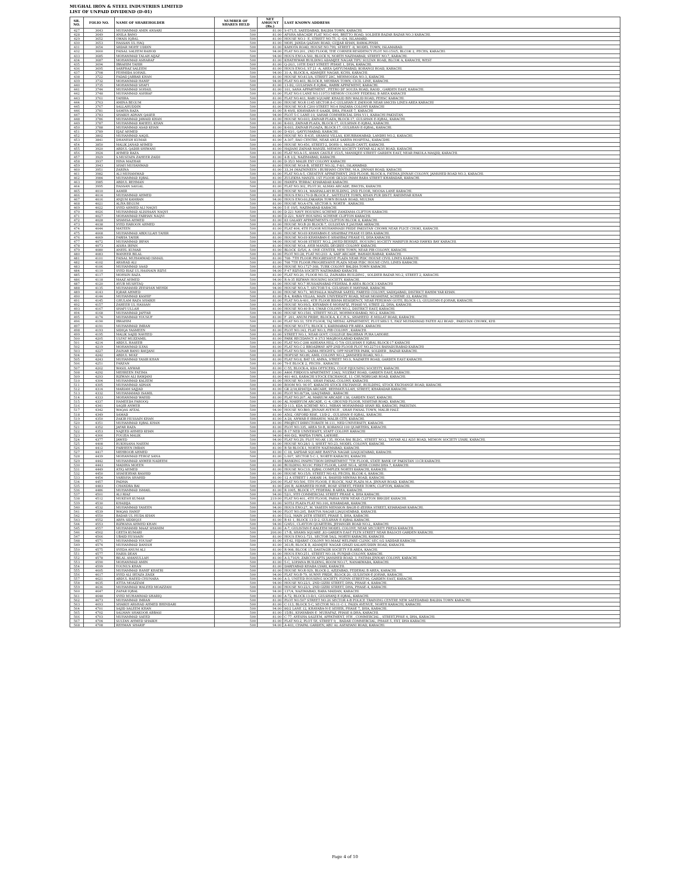MUGHAL IRON & STEEL INDUSTRIES LIMITED
LIST OF UNPAID DIVIDEND (D-01)
| SR. NO. | FOLIO NO. | NAME OF SHAREHOLDER | NUMBER OF SHARES HELD | NET AMOUNT (Rs.) | LAST KNOWN ADDRESS |
| --- | --- | --- | --- | --- | --- |
| 427 | 3643 | MUHAMMAD AMIN ANSARI | 500 | 81.00 | S-671/5, SAEEDABAD, BALDIA TOWN, KARACHI. |
| 428 | 3649 | ANILA BANO | 500 | 81.00 | AFSHA ARACADE FLAT NO.C-406, BRITTO ROAD, SOLDIER BAZAR BAZAR NO.3 KARACHI. |
| 429 | 3652 | OWAIS IQBAL | 500 | 81.00 | HOUSE NO.1- E, STREET NO.75, G -6/4, ISLAMABD. |
| 430 | 3653 | HASSAN UL HAQ | 500 | 81.00 | MOH, JANDA QAZIAN ROAD, GUJJAR KHAN, RAWALPINDI. |
| 431 | 3654 | SRDAR MOHY UDDIN | 500 | 81.00 | KAHOTA ROAD, HOUSE NO.799, STREET -8, MODEL TOWN, ISLAMABAD. |
| 432 | 3660 | FAISAL SALEEM RAHOD | 500 | 94.00 | FLAT NO.201, 2ND FLOOR, THE CORNER RESIDENCY PLOT NO.150/5, BLCOK 2, PECHS, KARACHI. |
| 433 | 3685 | MOHAMMAD TALAH AIJAZ | 500 | 94.00 | HOUS ENO.A-560, BLOCK N, NORTH NAZIMABAD, STREET NO.7, KARACHI. |
| 434 | 3687 | MOHAMMAD ASHARAF | 500 | 81.00 | KHATHIWAR BUILDING ADAMJEE NAGAR TIPU SULTAN ROAD, BLCOK A, KARACHI, WEST |
| 435 | 3694 | IBRAHIM TAHIR | 500 | 81.00 | Q-26/1, 10TH EAST STREET PHASE 1, DHA, KARACHI. |
| 436 | 3695 | SARFRAZ SALEEM | 500 | 81.00 | HOUS ENO.6, ST 21 -A, AREA QAYYUMABAD, KORANGI ROAD, KARACHI. |
| 437 | 3708 | FEHMIDA SOHAIL | 500 | 94.00 | 31-A, BLOCK-A, ADAMJEE NAGAR, KCHS, KARACHI. |
| 438 | 3722 | FADAD JABBAR KHAN | 500 | 81.00 | HOUSE NO.813/A, STREET 28C, MEHMOODA NO.3, KARACHI. |
| 439 | 3732 | MOHAMMAD HANIF | 500 | 94.00 | FLAT NO.403, BLOCK-B, MEHRAN TOWN, CICIL LINE, KARACHI. |
| 440 | 3735 | MOHAMMAD SHAFI | 500 | 81.00 | 13-D2, GULSHAN-E-IQBAL, RABBI APPATMENT, KARACHI. |
| 441 | 3744 | MUHAMMAD SOHAIL | 500 | 81.00 | 101, SANA APPARTMENT , PETRO DF SOUZA ROAD, RAOD , GARDEN EAST, KARACHI. |
| 442 | 3748 | MUHAMMAD ASHRAF | 500 | 81.00 | FLAT NO.6 LANE NO.1197/3 MEMON COLONY FEDERAL B AREA KARACHI |
| 443 | 3761 | TAHIRA | 500 | 81.00 | FLAT NO.403, RABI SQUARE KHALID BIN WALID ROAD, PEHSC KARACHI. |
| 444 | 3763 | AMINA BEGUM | 500 | 81.00 | HOUSE NO.R-1145 SECTOR 8-C GULSHAN E ZAHOOR NEAR SMCHS LINES AREA KARACHI |
| 445 | 3767 | SALLAHUDDIN | 500 | 81.00 | HOUSE NO.R C200 STREET NO.4 HAZARA COLONY KARACHI |
| 446 | 3781 | SAMIYA RAZA | 500 | 81.00 | R-49/II, KHAYABAN-E-SAADI, DHA, PHASE-7, KARACHI |
| 447 | 3783 | SHAIKH ADNAN QASER | 500 | 94.00 | PLOT 5-C LANE-10, SAHAR COMMERCIAL DHA V11, KARACHI PAKISTAN. |
| 448 | 3786 | MUHAMMAD JAWAID KHAN | 500 | 81.00 | HOUSE NO.603, ZAINAB PLAZA, BLOCK-17, GULSHAN-E-IQBAL, KARACHI. |
| 449 | 3787 | MUHAMMAD RAHEEL KHAN | 500 | 81.00 | K-603, ZAINAB PLAZA, BLOCK-17, GULSHAN-E-IQBAL, KARACHI. |
| 450 | 3788 | MUHAMMAD ASAD KHAN | 500 | 81.00 | K-603, ZAINAB PLOAZA, BLOCK-17, GULSHAN-E-IQBAL, KARACHI. |
| 451 | 3789 | EJAZ AHMED | 500 | 81.00 | D-43/1, QAYYUMABAD, KARACHI. |
| 452 | 3802 | MUHAMMAD AAQIL | 500 | 81.00 | HOUSE NO. R-435, SHAMSI VILLAS, KHURRAMABAD, LANDHI NO.2, KARACHI. |
| 453 | 3841 | DHANESH KUMAR | 500 | 81.00 | A-307, RAO CENTRE, NEAR ANLE SARIYA HOSPITAL, KARACDHI. |
| 454 | 3850 | MALIK JANAD AHMED | 500 | 81.00 | HOUSE NO.456, STREET-2, DOHS-1, MALIR CANTT, KARACHI. |
| 455 | 3920 | ABDUL QADIR SHIWANI | 500 | 81.00 | HAJIANI ZAINAB MANZIL MEMON SOCIETY TAYYAB ALI ALVI ROAD, KARACHI. |
| 456 | 3924 | AHMED RAZA | 500 | 81.00 | FLAT NO.A-15, AMAN CASTLE 153/5, MANIKJEE STREET GARDEN EAST, NEAR PAKOLA MASJID, KARACHI. |
| 457 | 3929 | S.MUSTAFA ZAHEER ZAIDI | 500 | 81.00 | 4-B 1/2, NAZIMABAD, KARACHI. |
| 458 | 3937 | HINA MAZHAR | 500 | 81.00 | D-35/3 MALIR EXT COLONY KARACHI |
| 459 | 3943 | SHAH MUHAMMAD | 500 | 81.00 | HOUSE NO.8-B, STREET NO.32, F-8/1, ISLAMABAD. |
| 460 | 3951 | ZARINA | 500 | 81.00 | 33,34 (MAZNINEEN ) BURHANI CENTRE, M.A. JINNAH ROAD, KARACHI. |
| 461 | 3982 | ALI MUHAMMAD | 500 | 81.00 | FLAT NO.A-5, CREATIVE APPARTMENT, 2ND FLOOR, BLOCK-A, FATIMA JINNAH COLONY, JAMSHED ROAD NO.3, KARACHI. |
| 462 | 3984 | MUHAMMAD IQBAL | 500 | 81.00 | ZULEKHA MANZIL 1ST FLOOR GK3/26 IMAM BARA STREET KHARADAR, KARACHI. |
| 463 | 3985 | ABDUL REHMAN | 500 | 81.00 | HANIFA TERRAC KHARADAR KARACHI. |
| 464 | 3995 | HASSAN SAIGAL | 500 | 81.00 | FLAT NO.302, PLOT-30, ALMAS ARCADE, BMCHS, KARACHI. |
| 465 | 4010 | AAMIR | 500 | 81.00 | HOUSE NO.14, MASHALLAH BUILDING, 2ND FLOOR, MOOSA LANE KARACHI. |
| 466 | 4014 | MUHAMMAD AHMED | 500 | 81.00 | HOUS ENO.170-D-BLOCK Z , SATTELITE TOWN, KHAN PUR DISTT. RAHIMYAR KHAN |
| 467 | 4016 | ANJUM KAMRAN | 500 | 94.00 | HOUS ENO.60,ZAKARIA TOWN BOSAN ROAD, MULTAN |
| 468 | 4021 | ALIYA BEGUM | 500 | 81.00 | HOUSE NO.A-678, SECTOR 9, NORTH , KARACHI. |
| 469 | 4022 | SYED AHMED ALI NAQVI | 500 | 94.00 | 5-E-19/5, NAZIMABAD KARACHI. |
| 470 | 4026 | MUHAMMAD ALISHAAN NAQVI | 500 | 81.00 | D-221 NAVY HOUSING SCHEME ZAMZAMA CLIFTON KARACHI. |
| 471 | 4027 | MOHAMMAD FARHAN NAQVI | 500 | 81.00 | D-221, NAVY HOUSING SCHEME CLIFTON KARACHI. |
| 472 | 4028 | SHAMSA AHMED | 500 | 81.00 | 83 GALAXY APPARTMENTS CLIFTON BLCOK 8, KARACHI. |
| 473 | 4038 | SYED HAROON AHMED | 500 | 81.00 | HOUSE NO.B-20 BLOCK-7, GULISTAN E JAUHAR AKRACHI. |
| 474 | 4044 | MATEEN | 500 | 81.00 | FLAT 404, 4TH FLOOR MUHAMMADI PRIDE PAKISTAN CHOWK NEAR PLICE CHOKI, KARACHI. |
| 475 | 4068 | MUHAMMAD ABDULLAH TAHIR | 500 | 81.00 | HOUSE NO.69 KHAYABAN-E-SHAHBAZ PHASE-VI DHA KARACHI. |
| 476 | 4069 | FARHA TAHIR | 500 | 81.00 | HOUSE NO.69 KHAYABAN-E-SHAHBAZ PHASE-VI, DHA KARACHI. |
| 477 | 4072 | MUHAMMAD IRFAN | 500 | 94.00 | HOUSE NO.08 STREET NO.2, JAVED BEHRZE, HOUSING SOCIETY MARIPUR ROAD HAWKS BAY KARACHI. |
| 478 | 4073 | AISHA IRFAN | 500 | 81.00 | HOUSE NO.8, AYIB MANZIL DEGREE COLONY KARACHI. |
| 479 | 4080 | ANEEL KUMAR | 500 | 81.00 | BLOCK -D/5/6, A- ONE CENTER, NEW TOWN, NEAR PIB COLONY, KARACHI. |
| 480 | 4083 | WANHER BILAL | 500 | 81.00 | PLOT NO.28, FLAT NO.203- A, SAIF ARCADE, BAHADURABAD, KARACHI. |
| 481 | 4101 | FAISAL MUHAMMAD ISMAIL | 500 | 81.00 | 708- 7TH FLOOR PROGRESSIVE PLAZA NEAR PIDC HOUSE CIVIL LINES KARACHI. |
| 482 | 4102 | ARSHAD ALI | 500 | 81.00 | 708 7TH FLOOR PROGRESSIVE PLAZA NEAR PIDC HOUSE CIVIL LINES KARACHI. |
| 483 | 4106 | MUHAMMAD SAAD | 500 | 81.00 | HOUSE NO.1727-368, TURK COLONY BALDIA TOWN KARACHI. |
| 484 | 4110 | SYED RIAZ UL HASNAIN RIZVI | 500 | 94.00 | F-47 RIZVIA SOCIETY NAZIMABAD KARACHI. |
| 485 | 4117 | MOHSIN RAZA | 500 | 81.00 | FLAT NO.20, FLOOR NO.52, ZAINABIA BUILDING , SOLDIER BAZAR NO.2, STREET 2, KARACHI. |
| 486 | 4118 | MAAZ AHMED | 500 | 94.00 | R-A-35 RIZWAN HOUSING SOCIETY, KARACHI. |
| 487 | 4120 | AYUB MUSHTAQ | 500 | 81.00 | HOUSE NO.7 HUSSAINABAD FEDERAL B AREA BLOCK-3 KARACHI |
| 488 | 4135 | MUHAMAMD ZEESHAN MEHDI | 500 | 94.00 | HOUSE NO.A-7, SECTOR-T-4, GULSHAN-E-MAYMAR, KARACHI. |
| 489 | 4143 | IQRAR AHMED | 500 | 81.00 | HOUSE NO.71, MUHALLA MAZHAR SAEED, FAREED COLONY, SADIQABAD, DISTRICT RAHIM YAR KHAN. |
| 490 | 4144 | MUHAMMAD KASHIF | 500 | 81.00 | B-4, RABIA VILLAS, MAIN UNIVERSITY ROAD, NEAR MOSMIYAT, SCHEME-33, KARACHI. |
| 491 | 4145 | GHULAM RAZA SHAIKH | 500 | 81.00 | FLAT NO.A-401, 4TH FLOOR BISMA RESIDENCY, NEAR PEHLWAN GOTH, BLOCK-13, GULISTAN-E-JOHAR, KARACHI. |
| 492 | 4157 | ZAHEER UL HASSAN | 500 | 81.00 | HOUSE NO.99/3, KHYABAN-E-MOHAFIZ, PHASE-VI, STREE 22, DHA, KARACHI. |
| 493 | 4167 | SHAFI ULLAH | 500 | 81.00 | HOUSE NO.40 B-4, UMAR COLONY NO.2, DISTRICT EAST, KARACHI. |
| 494 | 4168 | MUHAMMAD JAFFAR | 500 | 94.00 | HOUSE NO.1581, STREET NO.25, MOHMOODABAD, NO.2, KARACHI. |
| 495 | 4174 | MUHAMMAD YOUSUF | 500 | 81.00 | F -201, ANUM PRIDE, BLOCK-A, K.C.H.S., SHAHEED -E-MILLAT ROAD, KARACHI. |
| 496 | 4190 | IBRAHIM | 500 | 81.00 | FLAT NO.33, 5TH FLOOR, TAJ MEHAL APPARTMENT, PLOT.SR9/1 5, FAIZ MUHAMMAD FATEH ALI ROAD , PAKISTAN CHOWK, KHI. |
| 497 | 4191 | MUHAMMAD IMRAN | 500 | 81.00 | HOUSE NO.573, BLOCK 3, KARIMABAD FB AREA ,KARACHI. |
| 498 | 4193 | SIDIQA YASMEEN | 500 | 81.00 | PLOT NO.143, FLAT NO.3, PIB COLONY , KARACHI. |
| 499 | 4195 | MALIK SAJID NAVEED | 500 | 81.00 | STREET NO.1, NEAR GOVT. COLLEGE BAGHBAN PURA LAHORE. |
| 500 | 4205 | ULFAT MUZZAMIL | 500 | 81.00 | PARK RECIDANCY A-37/3 MAQBOOLABAD KARACHI |
| 501 | 4214 | ABDUL HASEEB | 500 | 81.00 | FLAT NO.C-208 ASHIANA HILL G-7/A GULSHAN E IQBAL BLOCK-17 KARACHI |
| 502 | 4219 | MOHAMMAD ILYAS | 500 | 81.00 | FLAT NO.C-2 BROADWAY APP 2ND FLOOR PLOT NO.227/16 BAHADURABAD KARACHI |
| 503 | 4227 | ZAINAB BANO RAVJANI | 500 | 81.00 | FLAT NO.501, SAIMA HEIGHTS, OPP NISHTER PARK, SOLDIER , BAZAR KARACHI. |
| 504 | 4242 | ABDUL MOIZ | 500 | 81.00 | HOPUSE NO.89, AMIL COLONY NO.2, JAMSHED ROAD, NO.1. |
| 505 | 4243 | MUHAMMAD YASIR KHAN | 500 | 81.00 | FLAT NO.8, BAT UL AMNA, STREET NO.9, NAZARTH ROAD, GARDEN EAST KARACHI. |
| 506 | 4251 | FARZAN | 500 | 81.00 | 79-E BLOCK 2, PECHS , KARACHI. |
| 507 | 4262 | WASIL ANWAR | 500 | 81.00 | C-55, BLOCK-A, KDA OFFICERS, COOP. HJOUSING SOCIEITY, KARACHI. |
| 508 | 4292 | MEHREEN FATIMA | 500 | 81.00 | A406 FIRDOUS APARTMENT 334/2, NUZRAT ROAD, GARDEN EAST, KARACHI. |
| 509 | 4293 | RIZWAN ALI RAWJANI | 500 | 81.00 | 401-403, KARACHI STOCK EXCHANGE, I.I. CHUNDRIGAR ROAD, KARACHI. |
| 510 | 4304 | MUHAMMAD KALEEM | 500 | 81.00 | HOUSE NO.1091, SHAH FAISAL COLONY, KARACHI. |
| 511 | 4305 | MUHAMMAD ADNAN | 500 | 81.00 | ROOM NO. 96-97, KARACHI STOCK EXCHANGE, BUILDING, STOCK EXCHANGE ROAD, KARACHI. |
| 512 | 4314 | MARIAM SAJJAD | 500 | 81.00 | GK 2/18,KHATIJA ARCADE, REHMATULLAH, STREET, KHARADAR KARACHI. |
| 513 | 4332 | MUHAMAMAD ISAMIL | 500 | 81.00 | PLOT NO.8/73A, LIAQTABAD , KARACHI |
| 514 | 4333 | MOHAMMAD WAHID | 500 | 81.00 | FLAT NO.207, AL MARIUM ARCADE 138, GARDEN EAST, KARACHI. |
| 515 | 4337 | HAMEEDA FAROOQ | 500 | 81.00 | AL MAKRYUM ARCADE, G -4, GROUND FLOOR, NISHTAR ROAD, KARACHI. |
| 516 | 4341 | SAQIB ANWER | 500 | 81.00 | D-113, KDA SCHEME NO.1, MIRAN MOHAMMAD SHAH RD, KARACHI, PAKISTAN. |
| 517 | 4342 | WAQAS AFZAL | 500 | 94.00 | HOUSE NO.B89, JINNAH AVENUE , SHAH FAISAL TOWN, MALIR HALT. |
| 518 | 4349 | SAMAD | 500 | 81.00 | A502, OXFORD RISE, 13/D-2 , GULSHAN-E-IQBAL, KARACHI. |
| 519 | 4350 | ZAKIR HUSSAIN KHAN | 500 | 81.00 | A-28, ANWAR-E-IBRAHIM, MALIR CITY, KARACHI. |
| 520 | 4351 | MUHAMMAD IQBAL KHAN | 500 | 81.00 | PROJECT DIRECTORATE M-111, NED UNIVERSITY, KARACHI. |
| 521 | 4352 | JAFAR RAZA | 500 | 81.00 | PLOT NO.335, AREA 50-B, KORANGI 100 QUARTERS, KARACHI. |
| 522 | 4353 | NAJEED AHMED KHAN | 500 | 81.00 | B-17 NED UNIVERSITY, STAFF COLONY KARACHI |
| 523 | 4366 | FOUZIA MALIK | 500 | 94.00 | 406-D/2, WAPDA TOWN, LAHORE. |
| 524 | 4377 | JAWED | 500 | 94.00 | FLAT NO.29, PLOT NO.AK 135, HOOA BAI BLDG., STREET NO.2, TAYYAB ALI ALVI ROAD, MEMON SOCIETY LYARI, KARACHI. |
| 525 | 4408 | RUKHSANA NAEEM | 500 | 81.00 | HOUSE NO.28/1-3, SHEET NO.23, MODEL COLONY, KARACHI. |
| 526 | 4412 | FARHEEN IMRAN | 500 | 81.00 | B-58 BLOCK-I, NORTH NAZIMABAD, KARACHI. |
| 527 | 4417 | MEHBOOB AHMED | 500 | 81.00 | C-18, SAFDAR SQUARE BANTVA NAGAR LIAQUATABAD, KARACHI. |
| 528 | 4439 | MOHAMMAD FEROZ SANA | 500 | 81.00 | L-907, SECTOR 5-C-1, NORTH KARACHI, KARACHI. |
| 529 | 4442 | MUHAMMAD ANWER NADEEM | 500 | 81.00 | BANKING INSPECTIION DEPARTMENT 7TH FLOOR, STATE BANK OF PAKISTAN 11CR KARACHI. |
| 530 | 4443 | MADIHA MOEEN | 500 | 81.00 | BUILDING NO.9C FIRST FLOOR, LANE NO.4, SEHR COMM DHA 7, KARACHI. |
| 531 | 4449 | ATIQ AHMED | 500 | 81.00 | HOUSE NO.C19, IQBAL COMPLEX NORTH KARACHI, KARACHI. |
| 532 | 4450 | SHAHERYAR RASHID | 500 | 81.00 | HOUSE NO.15/9, STREET NO.43, PECHS, BLCOK 6, KARACHI. |
| 533 | 4454 | VARISHA SHAHID | 500 | 81.00 | 12 A STREET 1 ASKARI 14, RASHID MINHAS ROAD, KARACHI. |
| 534 | 4457 | PADMA | 500 | 206.00 | FLAT NO.506, 5TH FLOOR, E BLOCK, NAZ PLAZA M.A. JINNAH ROAD, KARACHI. |
| 535 | 4483 | CHANDRA BAI | 500 | 81.00 | 206 B, ALWAHEED HOME, ROSE STREET, FERER TOWN, CLIFTON, KARACHI. |
| 536 | 4486 | MUHAMMAD ISMAIL | 500 | 81.00 | R-1005, BLOCK 17, FEDERAL B AREA, KARACHI. |
| 537 | 4501 | ALI RIAZ | 500 | 94.00 | 52/1, 9TH COMMERCIAL STREET PHASE 4, DHA KARACHI. |
| 538 | 4512 | MUKESH KUMAR | 500 | 219.00 | FLAT NO.401, 4TH FLOOR, PARSA VIEW NEAR CLIFTON BRIGDE KARACHI. |
| 539 | 4530 | KHADIJA | 500 | 81.00 | SOTLI PLAZA FLAT NO.106, KHARADAR, KARACHI. |
| 540 | 4532 | MUHAMMAD YASEEN | 500 | 94.00 | HOUS ENO.27, M. YASEEN MENSION BAGH-E-ZEHRA STREET, KHARADAR KARACHI. |
| 541 | 4539 | WAQAS HANIF | 500 | 94.00 | PLOT NO.205, BANTVA NAGAR LIAQUATABAD, KARACHI. |
| 542 | 4550 | BADAR UL HUDA KHAN | 500 | 81.00 | 51/2, MAIN 26TH STREET, PHASE 5, DHA, KARACHI. |
| 543 | 4552 | ARFA SIDDIQUI | 500 | 81.00 | B-41-1, BLOCK 13-D-2, GULSHAN-E-IQBAL KARACHI. |
| 544 | 4553 | RIZWANA AHMED KHAN | 500 | 94.00 | G/45/1, CLAYTON QUARTERS, JEHANGIR ROAD NO.2,, KARACHI. |
| 545 | 4557 | MUHAMAMD MAAZ SHAMIM | 500 | 81.00 | A-7, GULISTAN-E-KALEEM MODEL COLONY, NEAR SECURITY PRESS KARACHI. |
| 546 | 4562 | GEETA KUMARI | 500 | 206.00 | 17-B, SHAMS SQUARE ,83-GARDEN EAST FLYN STREET NEAR BALOCH GARDEN KARACHI. |
| 547 | 4566 | UBAID HUSSAIN | 500 | 81.00 | HOUS ENO.L-721, SECTOR 5A/2, NORTH KARACHI, KARACHI. |
| 548 | 4571 | MUHAMMAD YOUSAF | 500 | 81.00 | ST.42, HIJARAT COLONY NO.MAAZ WELFARE CLINIC SEC 0/2 SADDAR KARACHI. |
| 549 | 4574 | MUHAMMAD DANISH | 500 | 81.00 | 361/B, BLOCK B, ADAMJEE NAGAR GHAZI SALAHUDDIN ROAD, KARACHI. |
| 550 | 4575 | SYEDA ANUM ALI | 500 | 81.00 | R-908, BLCOK 15, DASTAGIR SOCIETY F.B.AREA, KAACHI. |
| 551 | 4577 | HARIS DEAN | 500 | 81.00 | HOUS ENO.251, STREET NO.18, PUNJAB COLONY, KARACHI. |
| 552 | 4578 | BILAL AMANULLAH | 500 | 81.00 | A-3,716/9, ZARCON APTS JAMSHED ROAD, 3, FATIMA JINNAH COLONY, KARACHI. |
| 553 | 4590 | MOHAMMAD AMIN | 500 | 81.00 | 5-C, LOHANA BUILDING, ROOM NO.17, NANAKWADA, KARACHI. |
| 554 | 4599 | YOUNUS KHAN | 500 | 81.00 | DARIYABAD KHADA LYARI, KARACHI. |
| 555 | 4605 | MUHAMMAD HANIF KHATRI | 500 | 81.00 | HOUSE NO.R-929, BLOCK-2, AZIZABAD, FEDERAL B AREA, KARACHI. |
| 556 | 4617 | SYED ALI IRTAZA ZAIDI | 500 | 94.00 | FLAT NO.B-79, SUNNY PRIDE, BLOCK-20, GULISTAN-E-JOHAR, KARACHI. |
| 557 | 4621 | ABDUL HAEED CHUNARA | 500 | 94.00 | A-3, UNITED HOUSING SOCIETY, FLYNN STREET-96, GARDEN EAST, KARACHI. |
| 558 | 4635 | ATTIA MOAZZAM | 500 | 94.00 | HOUSE NO.22/1, 2ND GIZRI STREET, DHA, PHASE-4, KARACHI. |
| 559 | 4636 | MUHAMMAD WALEED MOAZZAM | 500 | 81.00 | HOUSE NO.22/1, 2ND GIZRI STREET, DHA, PHASE-4, KARACHI. |
| 560 | 4647 | ZAFAR IQBAL | 500 | 94.00 | 137/4, NAZIMABAD, BARA MAIDAN, KARACHI. |
| 561 | 4648 | SYED MUHAMMAD SHARIQ | 500 | 81.00 | A-72, BLOCK-13-D/1, GULSHANJ-E-IQBAL, KARACHI. |
| 562 | 4673 | MUHAMMAD IMRAN | 500 | 81.00 | PLOT NO.507 STREET NO.26 SECTOR 4-B POLICE TRAINING CENTRE NEW SAEEDABAD BALDIA TOWN KARACHI\ |
| 563 | 4693 | SHAIKH ARSHAD AHMED BHINDARI | 500 | 81.00 | C-113, BLOCK 5-C, SECTOR NO.11-C-1, FAIZA AVENUE, NORTH KARACHI, KARACHI. |
| 564 | 4701 | SAJID SALEEM KHAN | 500 | 94.00 | 86/2 LANE 12, KHAYABA-N-E SEHER, PHASE 7, DHA, KARACHI. |
| 565 | 4702 | SALMAN SHAKOOR ABBASI | 500 | 81.00 | 15/B1, KHAYABAN-E- MUHAFAZ, PHASE 8.DHA, KARACHI. |
| 566 | 4703 | MUHAMMAD SAEED | 500 | 81.00 | C-77, AYESHA SALEEM, APPATMENT, 9TH , COMMERCIAL , STREET,PHSE 4, DHA, KARACHI. |
| 567 | 4704 | SULTAN AHMED SHAIKH | 500 | 81.00 | FLAT NO.2, PLOT 5E, STREET 9, , BADAR COMMERCIAL, PHASE 5, EXT, DHA KARACHI. |
| 568 | 4708 | REHMAN SHARIF | 500 | 94.00 | A-403, CHAPAL GARDEN, ABU AL ASFAHANI ROAD, KARACHI. |
Page 4 of 10